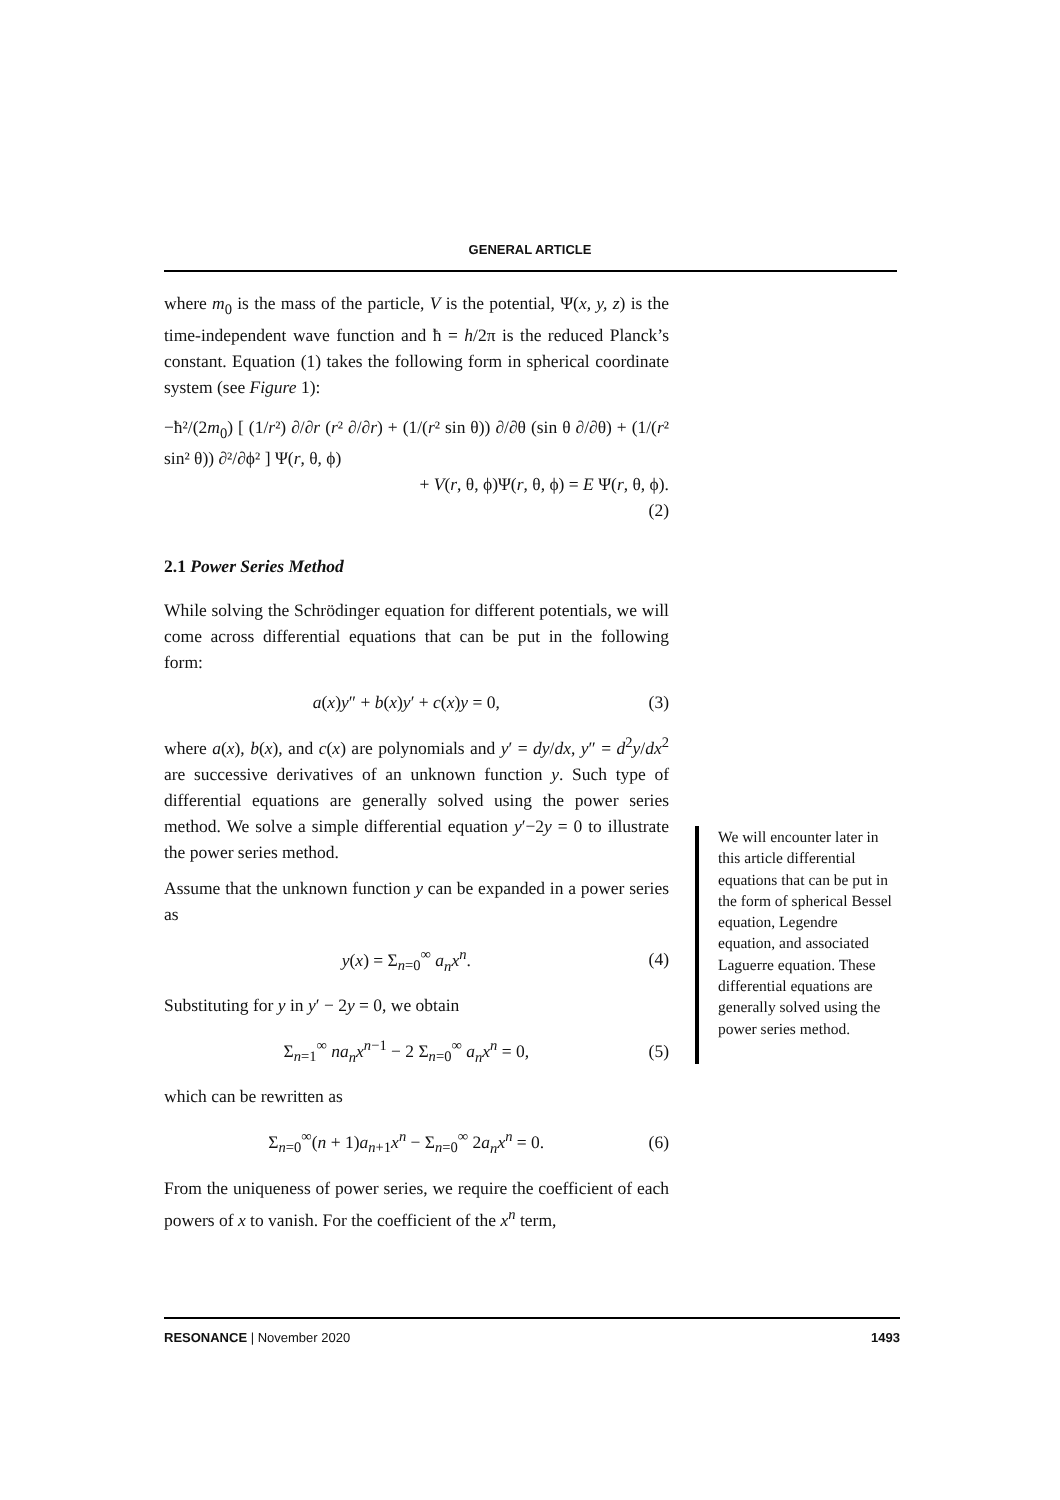GENERAL ARTICLE
where m<sub>0</sub> is the mass of the particle, V is the potential, Ψ(x, y, z) is the time-independent wave function and ħ = h/2π is the reduced Planck’s constant. Equation (1) takes the following form in spherical coordinate system (see Figure 1):
−ħ²/(2m<sub>0</sub>) [ (1/r²) ∂/∂r (r² ∂/∂r) + (1/(r² sin θ)) ∂/∂θ (sin θ ∂/∂θ) + (1/(r² sin² θ)) ∂²/∂ϕ² ] Ψ(r, θ, ϕ)
+ V(r, θ, ϕ)Ψ(r, θ, ϕ) = E Ψ(r, θ, ϕ).
(2)
2.1 Power Series Method
While solving the Schrödinger equation for different potentials, we will come across differential equations that can be put in the following form:
a(x)y″ + b(x)y′ + c(x)y = 0, (3)
where a(x), b(x), and c(x) are polynomials and y′ = dy/dx, y″ = d<sup>2</sup>y/dx<sup>2</sup> are successive derivatives of an unknown function y. Such type of differential equations are generally solved using the power series method. We solve a simple differential equation y′−2y = 0 to illustrate the power series method.
Assume that the unknown function y can be expanded in a power series as
y(x) = Σ<sub>n=0</sub><sup>∞</sup> a<sub>n</sub>x<sup>n</sup>. (4)
Substituting for y in y′ − 2y = 0, we obtain
Σ<sub>n=1</sub><sup>∞</sup> na<sub>n</sub>x<sup>n−1</sup> − 2 Σ<sub>n=0</sub><sup>∞</sup> a<sub>n</sub>x<sup>n</sup> = 0, (5)
which can be rewritten as
Σ<sub>n=0</sub><sup>∞</sup>(n + 1)a<sub>n+1</sub>x<sup>n</sup> − Σ<sub>n=0</sub><sup>∞</sup> 2a<sub>n</sub>x<sup>n</sup> = 0. (6)
From the uniqueness of power series, we require the coefficient of each powers of x to vanish. For the coefficient of the x<sup>n</sup> term,
We will encounter later in this article differential equations that can be put in the form of spherical Bessel equation, Legendre equation, and associated Laguerre equation. These differential equations are generally solved using the power series method.
RESONANCE | November 2020 1493